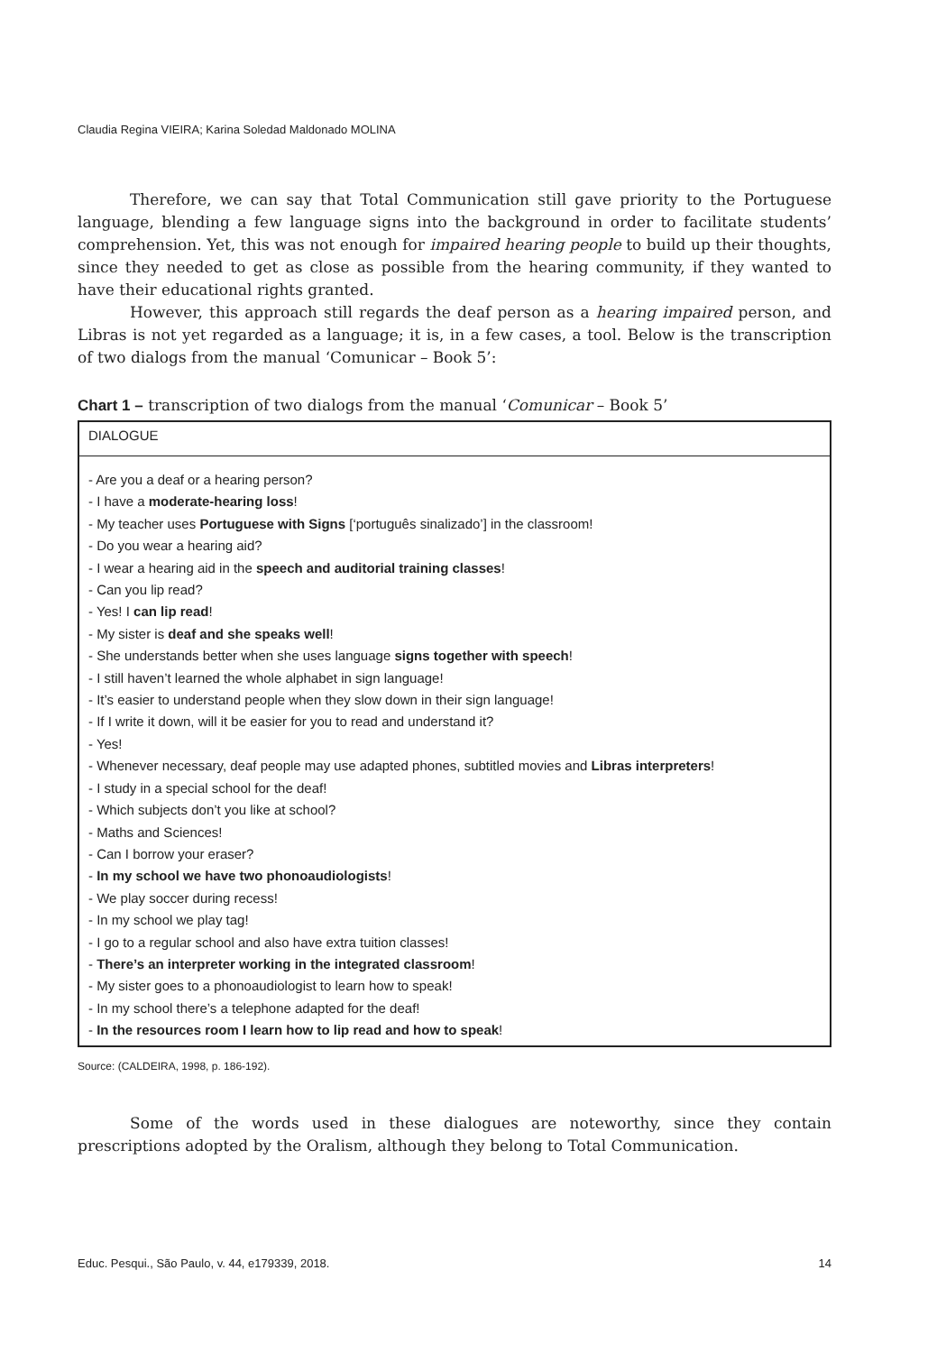Claudia Regina VIEIRA; Karina Soledad Maldonado MOLINA
Therefore, we can say that Total Communication still gave priority to the Portuguese language, blending a few language signs into the background in order to facilitate students’ comprehension. Yet, this was not enough for impaired hearing people to build up their thoughts, since they needed to get as close as possible from the hearing community, if they wanted to have their educational rights granted.
However, this approach still regards the deaf person as a hearing impaired person, and Libras is not yet regarded as a language; it is, in a few cases, a tool. Below is the transcription of two dialogs from the manual ‘Comunicar – Book 5’:
Chart 1 – transcription of two dialogs from the manual ‘Comunicar – Book 5’
| DIALOGUE |
| --- |
| - Are you a deaf or a hearing person? - I have a moderate-hearing loss ! - My teacher uses Portuguese with Signs [‘português sinalizado’] in the classroom! - Do you wear a hearing aid? - I wear a hearing aid in the speech and auditorial training classes ! - Can you lip read? - Yes! I can lip read ! - My sister is deaf and she speaks well ! - She understands better when she uses language signs together with speech ! - I still haven’t learned the whole alphabet in sign language! - It’s easier to understand people when they slow down in their sign language! - If I write it down, will it be easier for you to read and understand it? - Yes! - Whenever necessary, deaf people may use adapted phones, subtitled movies and Libras interpreters ! - I study in a special school for the deaf! - Which subjects don’t you like at school? - Maths and Sciences! - Can I borrow your eraser? - In my school we have two phonoaudiologists ! - We play soccer during recess! - In my school we play tag! - I go to a regular school and also have extra tuition classes! - There’s an interpreter working in the integrated classroom ! - My sister goes to a phonoaudiologist to learn how to speak! - In my school there’s a telephone adapted for the deaf! - In the resources room I learn how to lip read and how to speak ! |
Source: (CALDEIRA, 1998, p. 186-192).
Some of the words used in these dialogues are noteworthy, since they contain prescriptions adopted by the Oralism, although they belong to Total Communication.
Educ. Pesqui., São Paulo, v. 44, e179339, 2018. 14